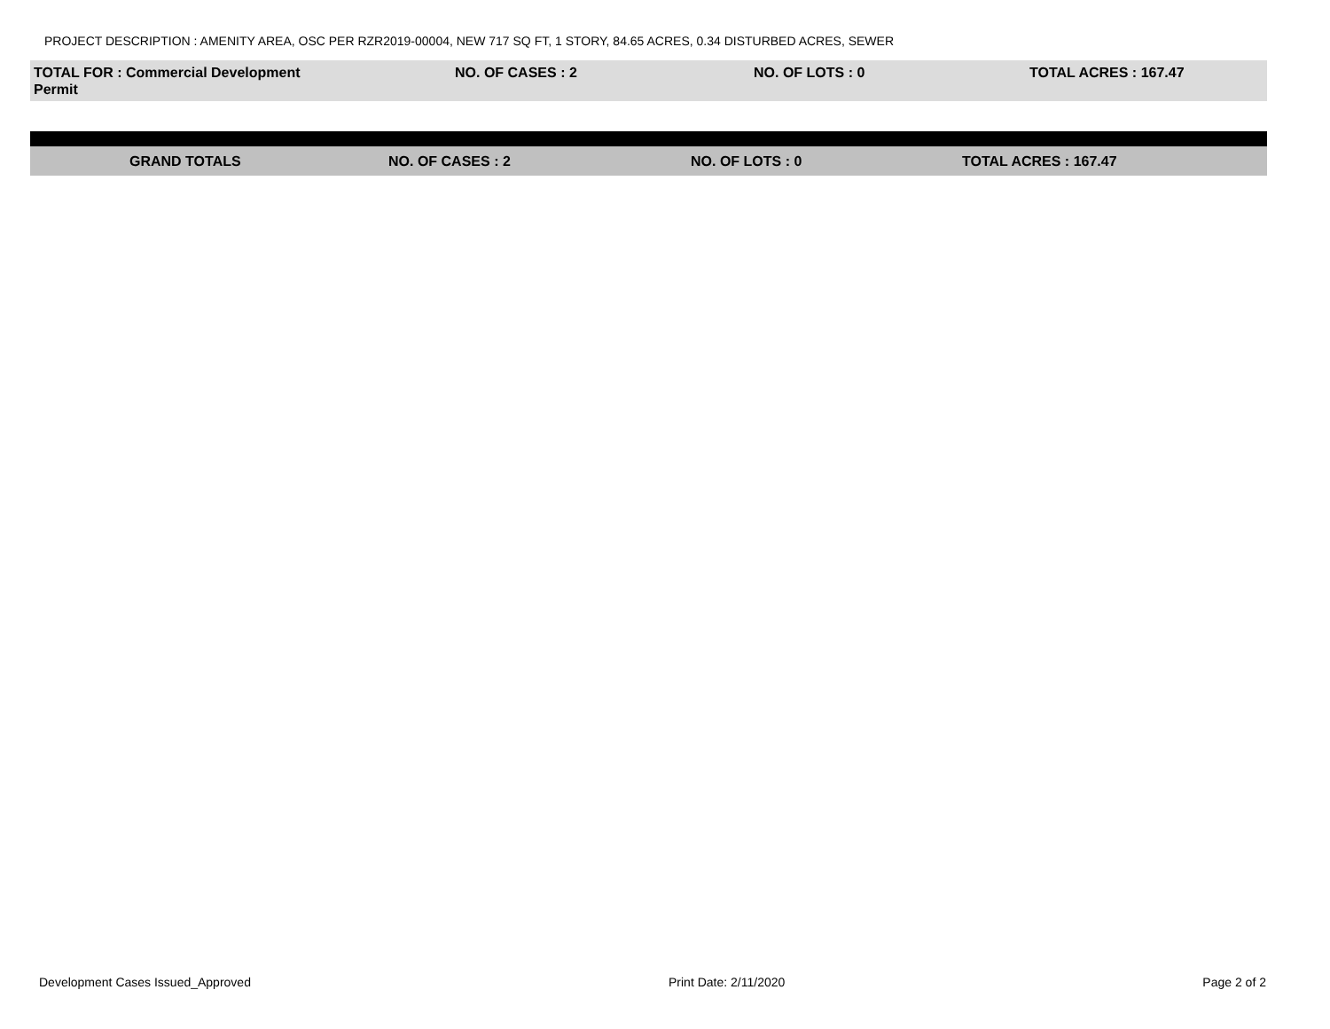PROJECT DESCRIPTION : AMENITY AREA, OSC PER RZR2019-00004, NEW 717 SQ FT, 1 STORY, 84.65 ACRES, 0.34 DISTURBED ACRES, SEWER
| TOTAL FOR : Commercial Development Permit | | NO. OF CASES : 2 | NO. OF LOTS : 0 | TOTAL ACRES : 167.47 |
| GRAND TOTALS | NO. OF CASES : 2 | NO. OF LOTS : 0 | TOTAL ACRES : 167.47 |
Development Cases Issued_Approved Print Date: 2/11/2020 Page 2 of 2